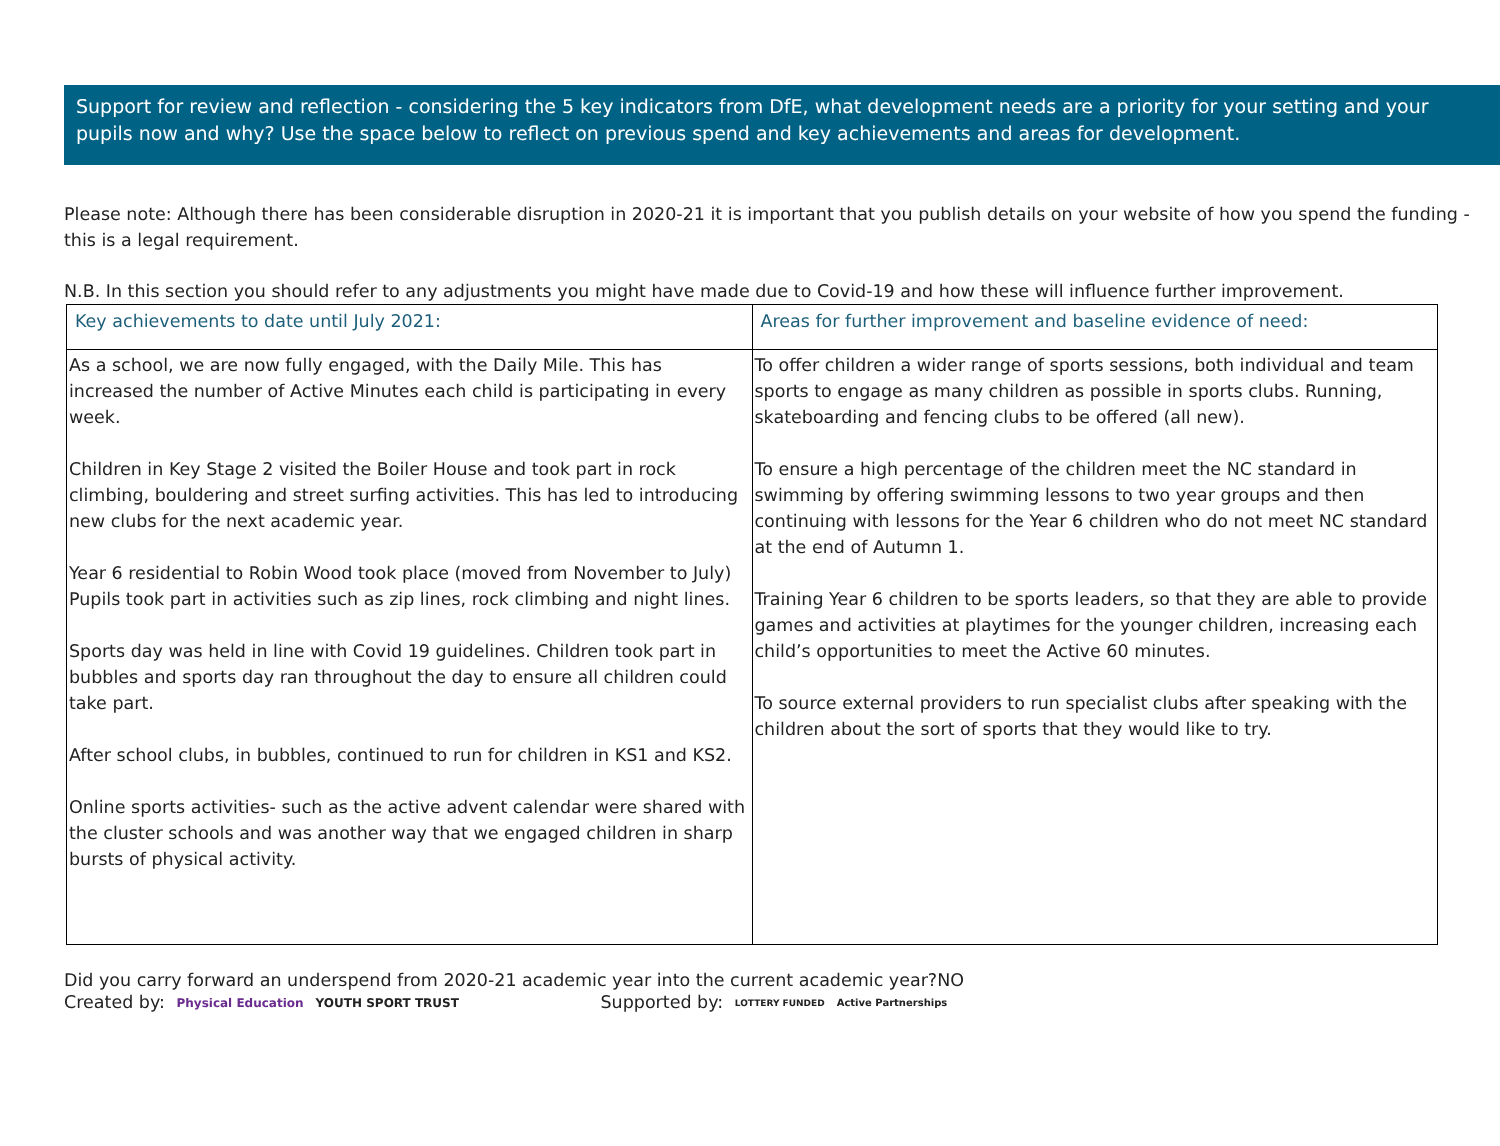Support for review and reflection - considering the 5 key indicators from DfE, what development needs are a priority for your setting and your pupils now and why? Use the space below to reflect on previous spend and key achievements and areas for development.
Please note: Although there has been considerable disruption in 2020-21 it is important that you publish details on your website of how you spend the funding - this is a legal requirement.
N.B. In this section you should refer to any adjustments you might have made due to Covid-19 and how these will influence further improvement.
| Key achievements to date until July 2021: | Areas for further improvement and baseline evidence of need: |
| As a school, we are now fully engaged, with the Daily Mile. This has increased the number of Active Minutes each child is participating in every week. Children in Key Stage 2 visited the Boiler House and took part in rock climbing, bouldering and street surfing activities. This has led to introducing new clubs for the next academic year. Year 6 residential to Robin Wood took place (moved from November to July) Pupils took part in activities such as zip lines, rock climbing and night lines. Sports day was held in line with Covid 19 guidelines. Children took part in bubbles and sports day ran throughout the day to ensure all children could take part. After school clubs, in bubbles, continued to run for children in KS1 and KS2. Online sports activities- such as the active advent calendar were shared with the cluster schools and was another way that we engaged children in sharp bursts of physical activity. | To offer children a wider range of sports sessions, both individual and team sports to engage as many children as possible in sports clubs. Running, skateboarding and fencing clubs to be offered (all new). To ensure a high percentage of the children meet the NC standard in swimming by offering swimming lessons to two year groups and then continuing with lessons for the Year 6 children who do not meet NC standard at the end of Autumn 1. Training Year 6 children to be sports leaders, so that they are able to provide games and activities at playtimes for the younger children, increasing each child’s opportunities to meet the Active 60 minutes. To source external providers to run specialist clubs after speaking with the children about the sort of sports that they would like to try. |
Did you carry forward an underspend from 2020-21 academic year into the current academic year?NO
Created by: Physical Education YOUTH SPORT TRUST Supported by: LOTTERY FUNDED Active Partnerships